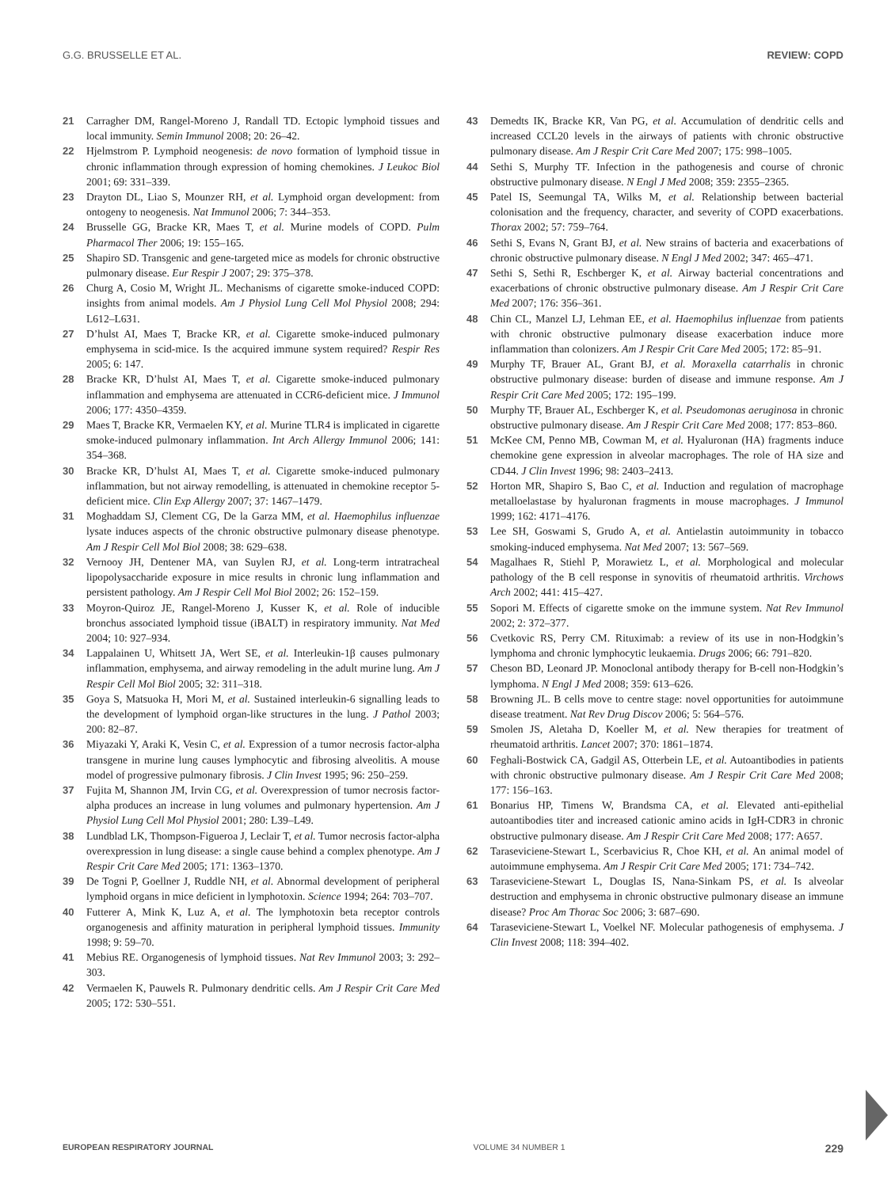G.G. BRUSSELLE ET AL. REVIEW: COPD
21 Carragher DM, Rangel-Moreno J, Randall TD. Ectopic lymphoid tissues and local immunity. Semin Immunol 2008; 20: 26–42.
22 Hjelmstrom P. Lymphoid neogenesis: de novo formation of lymphoid tissue in chronic inflammation through expression of homing chemokines. J Leukoc Biol 2001; 69: 331–339.
23 Drayton DL, Liao S, Mounzer RH, et al. Lymphoid organ development: from ontogeny to neogenesis. Nat Immunol 2006; 7: 344–353.
24 Brusselle GG, Bracke KR, Maes T, et al. Murine models of COPD. Pulm Pharmacol Ther 2006; 19: 155–165.
25 Shapiro SD. Transgenic and gene-targeted mice as models for chronic obstructive pulmonary disease. Eur Respir J 2007; 29: 375–378.
26 Churg A, Cosio M, Wright JL. Mechanisms of cigarette smoke-induced COPD: insights from animal models. Am J Physiol Lung Cell Mol Physiol 2008; 294: L612–L631.
27 D’hulst AI, Maes T, Bracke KR, et al. Cigarette smoke-induced pulmonary emphysema in scid-mice. Is the acquired immune system required? Respir Res 2005; 6: 147.
28 Bracke KR, D’hulst AI, Maes T, et al. Cigarette smoke-induced pulmonary inflammation and emphysema are attenuated in CCR6-deficient mice. J Immunol 2006; 177: 4350–4359.
29 Maes T, Bracke KR, Vermaelen KY, et al. Murine TLR4 is implicated in cigarette smoke-induced pulmonary inflammation. Int Arch Allergy Immunol 2006; 141: 354–368.
30 Bracke KR, D’hulst AI, Maes T, et al. Cigarette smoke-induced pulmonary inflammation, but not airway remodelling, is attenuated in chemokine receptor 5-deficient mice. Clin Exp Allergy 2007; 37: 1467–1479.
31 Moghaddam SJ, Clement CG, De la Garza MM, et al. Haemophilus influenzae lysate induces aspects of the chronic obstructive pulmonary disease phenotype. Am J Respir Cell Mol Biol 2008; 38: 629–638.
32 Vernooy JH, Dentener MA, van Suylen RJ, et al. Long-term intratracheal lipopolysaccharide exposure in mice results in chronic lung inflammation and persistent pathology. Am J Respir Cell Mol Biol 2002; 26: 152–159.
33 Moyron-Quiroz JE, Rangel-Moreno J, Kusser K, et al. Role of inducible bronchus associated lymphoid tissue (iBALT) in respiratory immunity. Nat Med 2004; 10: 927–934.
34 Lappalainen U, Whitsett JA, Wert SE, et al. Interleukin-1β causes pulmonary inflammation, emphysema, and airway remodeling in the adult murine lung. Am J Respir Cell Mol Biol 2005; 32: 311–318.
35 Goya S, Matsuoka H, Mori M, et al. Sustained interleukin-6 signalling leads to the development of lymphoid organ-like structures in the lung. J Pathol 2003; 200: 82–87.
36 Miyazaki Y, Araki K, Vesin C, et al. Expression of a tumor necrosis factor-alpha transgene in murine lung causes lymphocytic and fibrosing alveolitis. A mouse model of progressive pulmonary fibrosis. J Clin Invest 1995; 96: 250–259.
37 Fujita M, Shannon JM, Irvin CG, et al. Overexpression of tumor necrosis factor-alpha produces an increase in lung volumes and pulmonary hypertension. Am J Physiol Lung Cell Mol Physiol 2001; 280: L39–L49.
38 Lundblad LK, Thompson-Figueroa J, Leclair T, et al. Tumor necrosis factor-alpha overexpression in lung disease: a single cause behind a complex phenotype. Am J Respir Crit Care Med 2005; 171: 1363–1370.
39 De Togni P, Goellner J, Ruddle NH, et al. Abnormal development of peripheral lymphoid organs in mice deficient in lymphotoxin. Science 1994; 264: 703–707.
40 Futterer A, Mink K, Luz A, et al. The lymphotoxin beta receptor controls organogenesis and affinity maturation in peripheral lymphoid tissues. Immunity 1998; 9: 59–70.
41 Mebius RE. Organogenesis of lymphoid tissues. Nat Rev Immunol 2003; 3: 292–303.
42 Vermaelen K, Pauwels R. Pulmonary dendritic cells. Am J Respir Crit Care Med 2005; 172: 530–551.
43 Demedts IK, Bracke KR, Van PG, et al. Accumulation of dendritic cells and increased CCL20 levels in the airways of patients with chronic obstructive pulmonary disease. Am J Respir Crit Care Med 2007; 175: 998–1005.
44 Sethi S, Murphy TF. Infection in the pathogenesis and course of chronic obstructive pulmonary disease. N Engl J Med 2008; 359: 2355–2365.
45 Patel IS, Seemungal TA, Wilks M, et al. Relationship between bacterial colonisation and the frequency, character, and severity of COPD exacerbations. Thorax 2002; 57: 759–764.
46 Sethi S, Evans N, Grant BJ, et al. New strains of bacteria and exacerbations of chronic obstructive pulmonary disease. N Engl J Med 2002; 347: 465–471.
47 Sethi S, Sethi R, Eschberger K, et al. Airway bacterial concentrations and exacerbations of chronic obstructive pulmonary disease. Am J Respir Crit Care Med 2007; 176: 356–361.
48 Chin CL, Manzel LJ, Lehman EE, et al. Haemophilus influenzae from patients with chronic obstructive pulmonary disease exacerbation induce more inflammation than colonizers. Am J Respir Crit Care Med 2005; 172: 85–91.
49 Murphy TF, Brauer AL, Grant BJ, et al. Moraxella catarrhalis in chronic obstructive pulmonary disease: burden of disease and immune response. Am J Respir Crit Care Med 2005; 172: 195–199.
50 Murphy TF, Brauer AL, Eschberger K, et al. Pseudomonas aeruginosa in chronic obstructive pulmonary disease. Am J Respir Crit Care Med 2008; 177: 853–860.
51 McKee CM, Penno MB, Cowman M, et al. Hyaluronan (HA) fragments induce chemokine gene expression in alveolar macrophages. The role of HA size and CD44. J Clin Invest 1996; 98: 2403–2413.
52 Horton MR, Shapiro S, Bao C, et al. Induction and regulation of macrophage metalloelastase by hyaluronan fragments in mouse macrophages. J Immunol 1999; 162: 4171–4176.
53 Lee SH, Goswami S, Grudo A, et al. Antielastin autoimmunity in tobacco smoking-induced emphysema. Nat Med 2007; 13: 567–569.
54 Magalhaes R, Stiehl P, Morawietz L, et al. Morphological and molecular pathology of the B cell response in synovitis of rheumatoid arthritis. Virchows Arch 2002; 441: 415–427.
55 Sopori M. Effects of cigarette smoke on the immune system. Nat Rev Immunol 2002; 2: 372–377.
56 Cvetkovic RS, Perry CM. Rituximab: a review of its use in non-Hodgkin’s lymphoma and chronic lymphocytic leukaemia. Drugs 2006; 66: 791–820.
57 Cheson BD, Leonard JP. Monoclonal antibody therapy for B-cell non-Hodgkin’s lymphoma. N Engl J Med 2008; 359: 613–626.
58 Browning JL. B cells move to centre stage: novel opportunities for autoimmune disease treatment. Nat Rev Drug Discov 2006; 5: 564–576.
59 Smolen JS, Aletaha D, Koeller M, et al. New therapies for treatment of rheumatoid arthritis. Lancet 2007; 370: 1861–1874.
60 Feghali-Bostwick CA, Gadgil AS, Otterbein LE, et al. Autoantibodies in patients with chronic obstructive pulmonary disease. Am J Respir Crit Care Med 2008; 177: 156–163.
61 Bonarius HP, Timens W, Brandsma CA, et al. Elevated anti-epithelial autoantibodies titer and increased cationic amino acids in IgH-CDR3 in chronic obstructive pulmonary disease. Am J Respir Crit Care Med 2008; 177: A657.
62 Taraseviciene-Stewart L, Scerbavicius R, Choe KH, et al. An animal model of autoimmune emphysema. Am J Respir Crit Care Med 2005; 171: 734–742.
63 Taraseviciene-Stewart L, Douglas IS, Nana-Sinkam PS, et al. Is alveolar destruction and emphysema in chronic obstructive pulmonary disease an immune disease? Proc Am Thorac Soc 2006; 3: 687–690.
64 Taraseviciene-Stewart L, Voelkel NF. Molecular pathogenesis of emphysema. J Clin Invest 2008; 118: 394–402.
EUROPEAN RESPIRATORY JOURNAL VOLUME 34 NUMBER 1 229